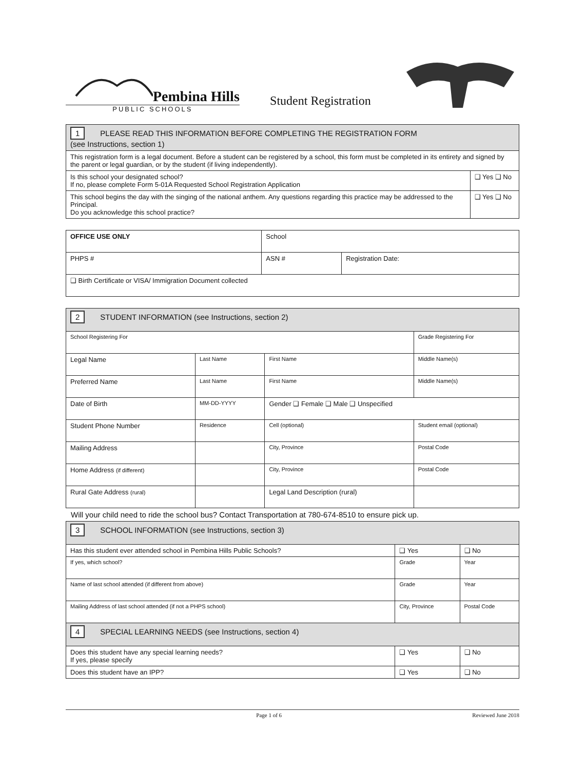Pembina Hills
PUBLIC SCHOOLS
Student Registration
| 1 PLEASE READ THIS INFORMATION BEFORE COMPLETING THE REGISTRATION FORM (see Instructions, section 1) | |
| --- | --- |
| This registration form is a legal document. Before a student can be registered by a school, this form must be completed in its entirety and signed by the parent or legal guardian, or by the student (if living independently). | |
| Is this school your designated school? If no, please complete Form 5-01A Requested School Registration Application | ❑ Yes ❑ No |
| This school begins the day with the singing of the national anthem. Any questions regarding this practice may be addressed to the Principal. Do you acknowledge this school practice? | ❑ Yes ❑ No |
| OFFICE USE ONLY | School | |
| PHPS # | ASN # | Registration Date: |
| ❑ Birth Certificate or VISA/ Immigration Document collected | | |
| 2 STUDENT INFORMATION (see Instructions, section 2) | | | |
| --- | --- | --- | --- |
| School Registering For | | | Grade Registering For |
| Legal Name | Last Name | First Name | Middle Name(s) |
| Preferred Name | Last Name | First Name | Middle Name(s) |
| Date of Birth | MM-DD-YYYY | Gender ❑ Female ❑ Male ❑ Unspecified | |
| Student Phone Number | Residence | Cell (optional) | Student email (optional) |
| Mailing Address | | City, Province | Postal Code |
| Home Address (if different) | | City, Province | Postal Code |
| Rural Gate Address (rural) | | Legal Land Description (rural) | |
Will your child need to ride the school bus? Contact Transportation at 780-674-8510 to ensure pick up.
| 3 SCHOOL INFORMATION (see Instructions, section 3) | | |
| --- | --- | --- |
| Has this student ever attended school in Pembina Hills Public Schools? | ❑ Yes | ❑ No |
| If yes, which school? | Grade | Year |
| Name of last school attended (if different from above) | Grade | Year |
| Mailing Address of last school attended (if not a PHPS school) | City, Province | Postal Code |
| 4 SPECIAL LEARNING NEEDS (see Instructions, section 4) | | |
| Does this student have any special learning needs? If yes, please specify | ❑ Yes | ❑ No |
| Does this student have an IPP? | ❑ Yes | ❑ No |
Page 1 of 6 Reviewed June 2018